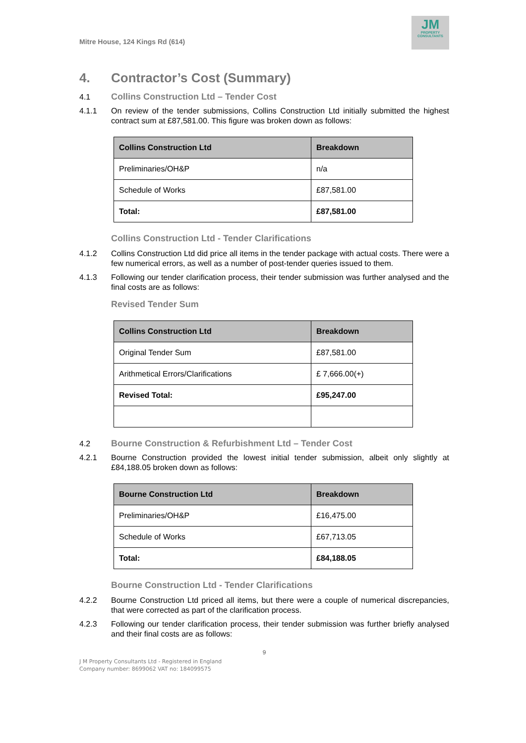Mitre House, 124 Kings Rd (614)
JM
PROPERTY
CONSULTANTS
4. Contractor’s Cost (Summary)
4.1 Collins Construction Ltd – Tender Cost
4.1.1 On review of the tender submissions, Collins Construction Ltd initially submitted the highest contract sum at £87,581.00. This figure was broken down as follows:
| Collins Construction Ltd | Breakdown |
| --- | --- |
| Preliminaries/OH&P | n/a |
| Schedule of Works | £87,581.00 |
| Total: | £87,581.00 |
Collins Construction Ltd - Tender Clarifications
4.1.2 Collins Construction Ltd did price all items in the tender package with actual costs. There were a few numerical errors, as well as a number of post-tender queries issued to them.
4.1.3 Following our tender clarification process, their tender submission was further analysed and the final costs are as follows:
Revised Tender Sum
| Collins Construction Ltd | Breakdown |
| --- | --- |
| Original Tender Sum | £87,581.00 |
| Arithmetical Errors/Clarifications | £ 7,666.00(+) |
| Revised Total: | £95,247.00 |
4.2 Bourne Construction & Refurbishment Ltd – Tender Cost
4.2.1 Bourne Construction provided the lowest initial tender submission, albeit only slightly at £84,188.05 broken down as follows:
| Bourne Construction Ltd | Breakdown |
| --- | --- |
| Preliminaries/OH&P | £16,475.00 |
| Schedule of Works | £67,713.05 |
| Total: | £84,188.05 |
Bourne Construction Ltd - Tender Clarifications
4.2.2 Bourne Construction Ltd priced all items, but there were a couple of numerical discrepancies, that were corrected as part of the clarification process.
4.2.3 Following our tender clarification process, their tender submission was further briefly analysed and their final costs are as follows:
9
J M Property Consultants Ltd - Registered in England
Company number: 8699062 VAT no: 184099575